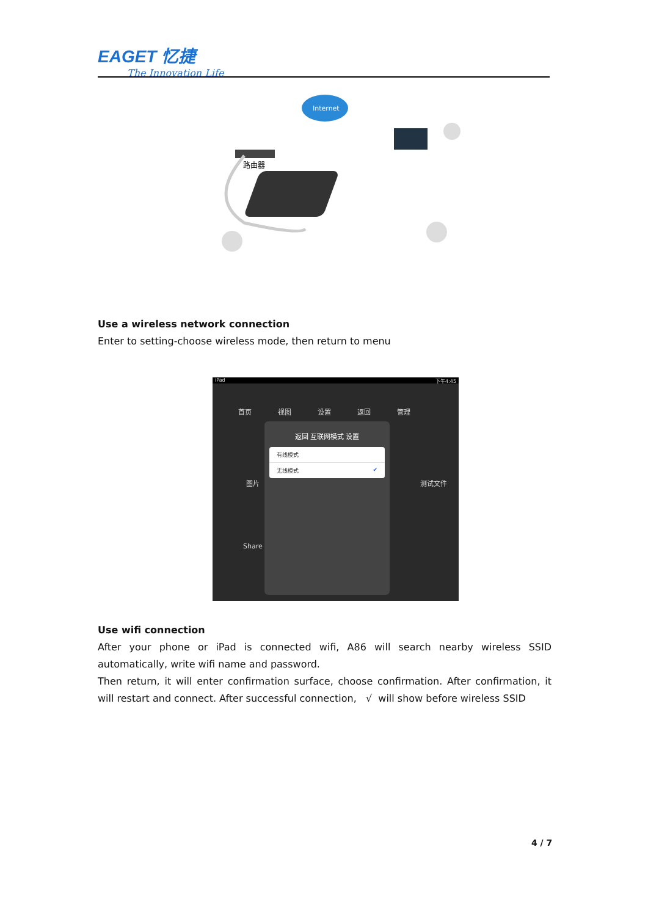EAGET 忆捷
The Innovation Life
Internet
路由器
Use a wireless network connection
Enter to setting-choose wireless mode, then return to menu
iPad 下午4:45
首页 视图 设置 返回 管理
返回 互联网模式 设置
有线模式
无线模式 ✔
图片
Share
测试文件
Use wifi connection
After your phone or iPad is connected wifi, A86 will search nearby wireless SSID automatically, write wifi name and password.
Then return, it will enter confirmation surface, choose confirmation. After confirmation, it will restart and connect. After successful connection, √ will show before wireless SSID
4 / 7